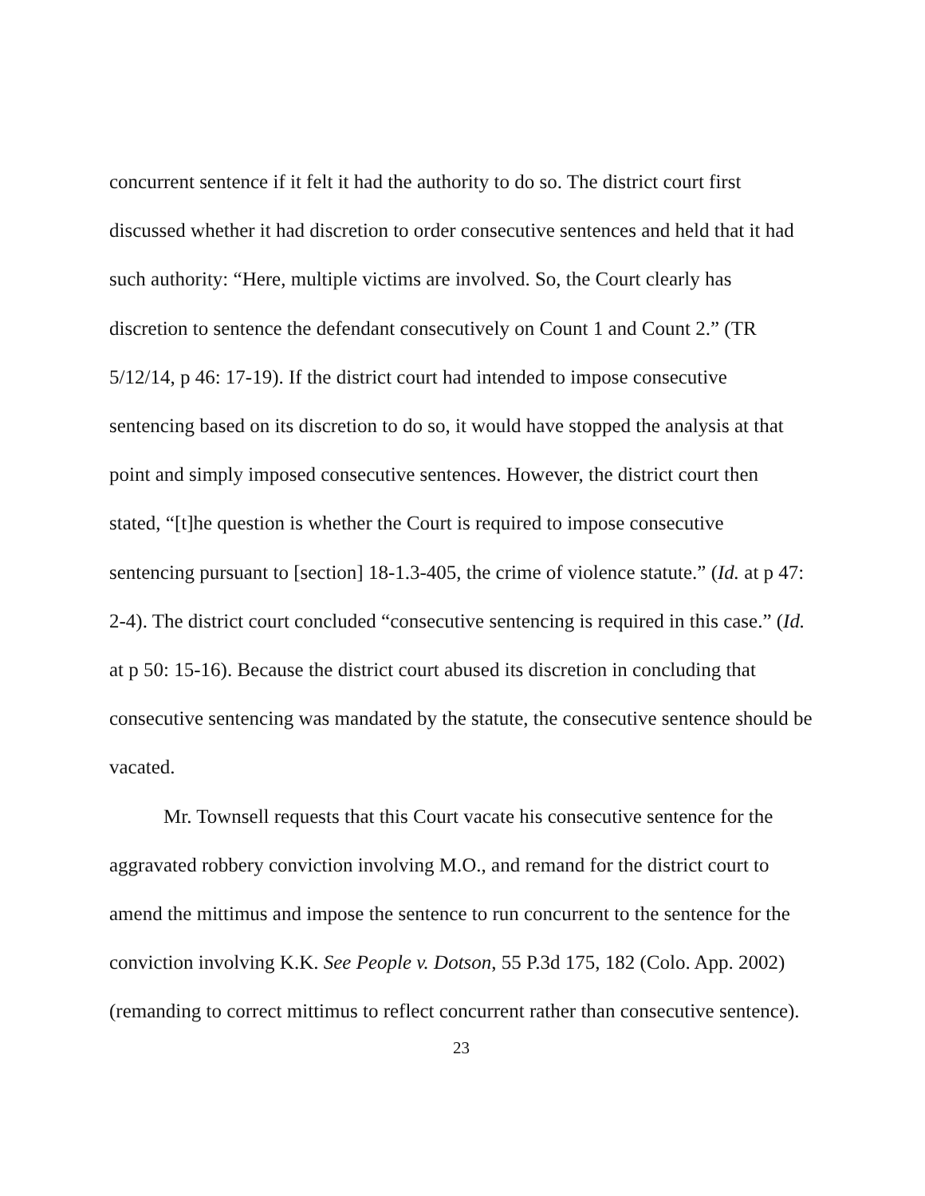concurrent sentence if it felt it had the authority to do so. The district court first discussed whether it had discretion to order consecutive sentences and held that it had such authority: “Here, multiple victims are involved. So, the Court clearly has discretion to sentence the defendant consecutively on Count 1 and Count 2.” (TR 5/12/14, p 46: 17-19). If the district court had intended to impose consecutive sentencing based on its discretion to do so, it would have stopped the analysis at that point and simply imposed consecutive sentences. However, the district court then stated, “[t]he question is whether the Court is required to impose consecutive sentencing pursuant to [section] 18-1.3-405, the crime of violence statute.” (Id. at p 47: 2-4). The district court concluded “consecutive sentencing is required in this case.” (Id. at p 50: 15-16). Because the district court abused its discretion in concluding that consecutive sentencing was mandated by the statute, the consecutive sentence should be vacated.
Mr. Townsell requests that this Court vacate his consecutive sentence for the aggravated robbery conviction involving M.O., and remand for the district court to amend the mittimus and impose the sentence to run concurrent to the sentence for the conviction involving K.K. See People v. Dotson, 55 P.3d 175, 182 (Colo. App. 2002) (remanding to correct mittimus to reflect concurrent rather than consecutive sentence).
23